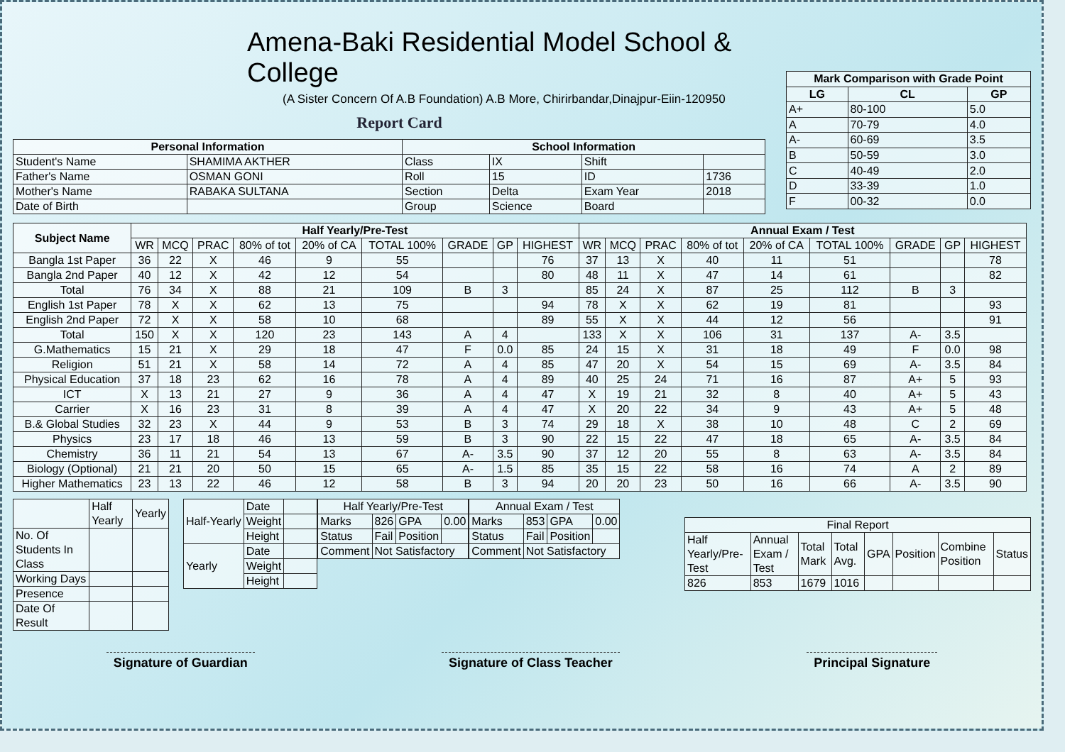Amena-Baki Residential Model School & College
(A Sister Concern Of A.B Foundation) A.B More, Chirirbandar,Dinajpur-Eiin-120950
Report Card
| Personal Information | | School Information | | | |
| --- | --- | --- | --- | --- | --- |
| Student's Name | SHAMIMA AKTHER | Class | IX | Shift | |
| Father's Name | OSMAN GONI | Roll | 15 | ID | 1736 |
| Mother's Name | RABAKA SULTANA | Section | Delta | Exam Year | 2018 |
| Date of Birth | | Group | Science | Board | |
| Mark Comparison with Grade Point | | |
| --- | --- | --- |
| LG | CL | GP |
| A+ | 80-100 | 5.0 |
| A | 70-79 | 4.0 |
| A- | 60-69 | 3.5 |
| B | 50-59 | 3.0 |
| C | 40-49 | 2.0 |
| D | 33-39 | 1.0 |
| F | 00-32 | 0.0 |
| Subject Name | Half Yearly/Pre-Test | | | | | | | | | Annual Exam / Test | | | | | | | | |
| --- | --- | --- | --- | --- | --- | --- | --- | --- | --- | --- | --- | --- | --- | --- | --- | --- | --- | --- |
| | WR | MCQ | PRAC | 80% of tot | 20% of CA | TOTAL 100% | GRADE | GP | HIGHEST | WR | MCQ | PRAC | 80% of tot | 20% of CA | TOTAL 100% | GRADE | GP | HIGHEST |
| Bangla 1st Paper | 36 | 22 | X | 46 | 9 | 55 | | | 76 | 37 | 13 | X | 40 | 11 | 51 | | | 78 |
| Bangla 2nd Paper | 40 | 12 | X | 42 | 12 | 54 | | | 80 | 48 | 11 | X | 47 | 14 | 61 | | | 82 |
| Total | 76 | 34 | X | 88 | 21 | 109 | B | 3 | | 85 | 24 | X | 87 | 25 | 112 | B | 3 | |
| English 1st Paper | 78 | X | X | 62 | 13 | 75 | | | 94 | 78 | X | X | 62 | 19 | 81 | | | 93 |
| English 2nd Paper | 72 | X | X | 58 | 10 | 68 | | | 89 | 55 | X | X | 44 | 12 | 56 | | | 91 |
| Total | 150 | X | X | 120 | 23 | 143 | A | 4 | | 133 | X | X | 106 | 31 | 137 | A- | 3.5 | |
| G.Mathematics | 15 | 21 | X | 29 | 18 | 47 | F | 0.0 | 85 | 24 | 15 | X | 31 | 18 | 49 | F | 0.0 | 98 |
| Religion | 51 | 21 | X | 58 | 14 | 72 | A | 4 | 85 | 47 | 20 | X | 54 | 15 | 69 | A- | 3.5 | 84 |
| Physical Education | 37 | 18 | 23 | 62 | 16 | 78 | A | 4 | 89 | 40 | 25 | 24 | 71 | 16 | 87 | A+ | 5 | 93 |
| ICT | X | 13 | 21 | 27 | 9 | 36 | A | 4 | 47 | X | 19 | 21 | 32 | 8 | 40 | A+ | 5 | 43 |
| Carrier | X | 16 | 23 | 31 | 8 | 39 | A | 4 | 47 | X | 20 | 22 | 34 | 9 | 43 | A+ | 5 | 48 |
| B.& Global Studies | 32 | 23 | X | 44 | 9 | 53 | B | 3 | 74 | 29 | 18 | X | 38 | 10 | 48 | C | 2 | 69 |
| Physics | 23 | 17 | 18 | 46 | 13 | 59 | B | 3 | 90 | 22 | 15 | 22 | 47 | 18 | 65 | A- | 3.5 | 84 |
| Chemistry | 36 | 11 | 21 | 54 | 13 | 67 | A- | 3.5 | 90 | 37 | 12 | 20 | 55 | 8 | 63 | A- | 3.5 | 84 |
| Biology (Optional) | 21 | 21 | 20 | 50 | 15 | 65 | A- | 1.5 | 85 | 35 | 15 | 22 | 58 | 16 | 74 | A | 2 | 89 |
| Higher Mathematics | 23 | 13 | 22 | 46 | 12 | 58 | B | 3 | 94 | 20 | 20 | 23 | 50 | 16 | 66 | A- | 3.5 | 90 |
| | Half Yearly | Yearly |
| No. Of Students In Class | | |
| Working Days | | |
| Presence | | |
| Date Of Result | | |
| Half-Yearly | Date | |
| | Weight | |
| | Height | |
| Yearly | Date | |
| | Weight | |
| | Height | |
| Half Yearly/Pre-Test | | | |
| Marks | 826 | GPA | 0.00 |
| Status | Fail | Position | |
| Comment | Not Satisfactory | | |
| Annual Exam / Test | | | |
| Marks | 853 | GPA | 0.00 |
| Status | Fail | Position | |
| Comment | Not Satisfactory | | |
| Final Report | | | | | | | |
| Half Yearly/Pre-Test | Annual Exam / Test | Total Mark | Total Avg. | GPA | Position | Combine Position | Status |
| 826 | 853 | 1679 | 1016 | | | | |
Signature of Guardian Signature of Class Teacher Principal Signature